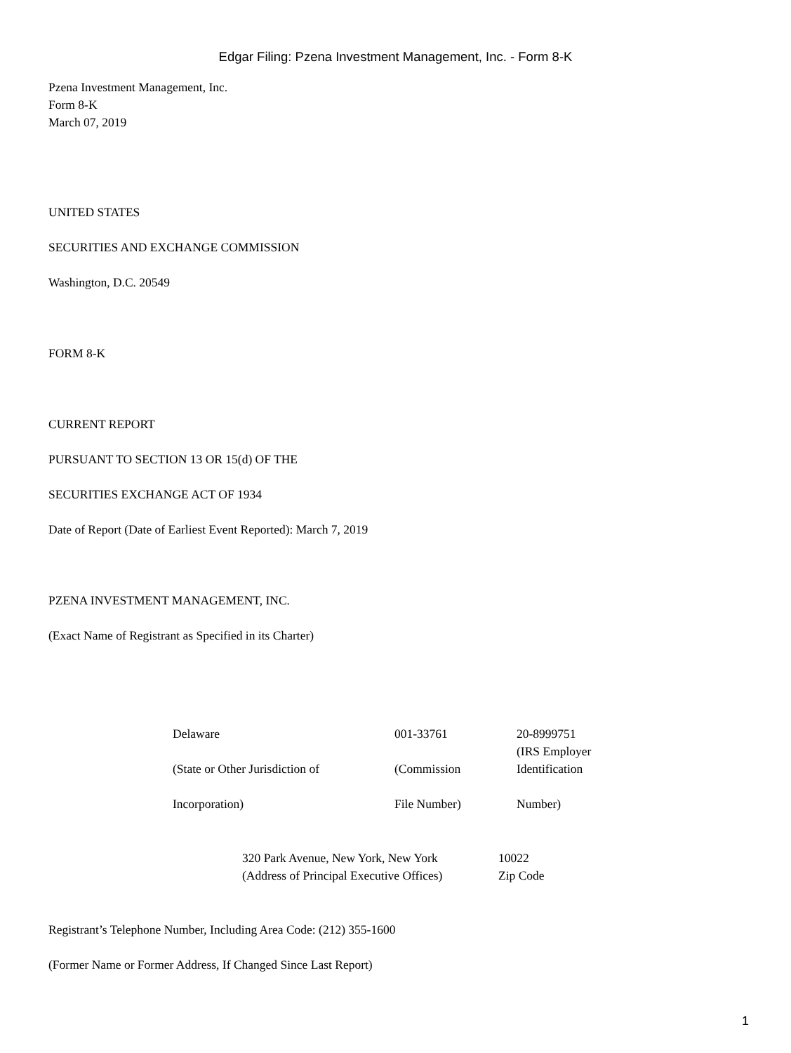Edgar Filing: Pzena Investment Management, Inc. - Form 8-K
Pzena Investment Management, Inc.
Form 8-K
March 07, 2019
UNITED STATES
SECURITIES AND EXCHANGE COMMISSION
Washington, D.C. 20549
FORM 8-K
CURRENT REPORT
PURSUANT TO SECTION 13 OR 15(d) OF THE
SECURITIES EXCHANGE ACT OF 1934
Date of Report (Date of Earliest Event Reported): March 7, 2019
PZENA INVESTMENT MANAGEMENT, INC.
(Exact Name of Registrant as Specified in its Charter)
| Delaware | 001-33761 | 20-8999751 |
| (State or Other Jurisdiction of | (Commission | (IRS Employer Identification |
| Incorporation) | File Number) | Number) |
| 320 Park Avenue, New York, New York | 10022 |
| (Address of Principal Executive Offices) | Zip Code |
Registrant’s Telephone Number, Including Area Code: (212) 355-1600
(Former Name or Former Address, If Changed Since Last Report)
1